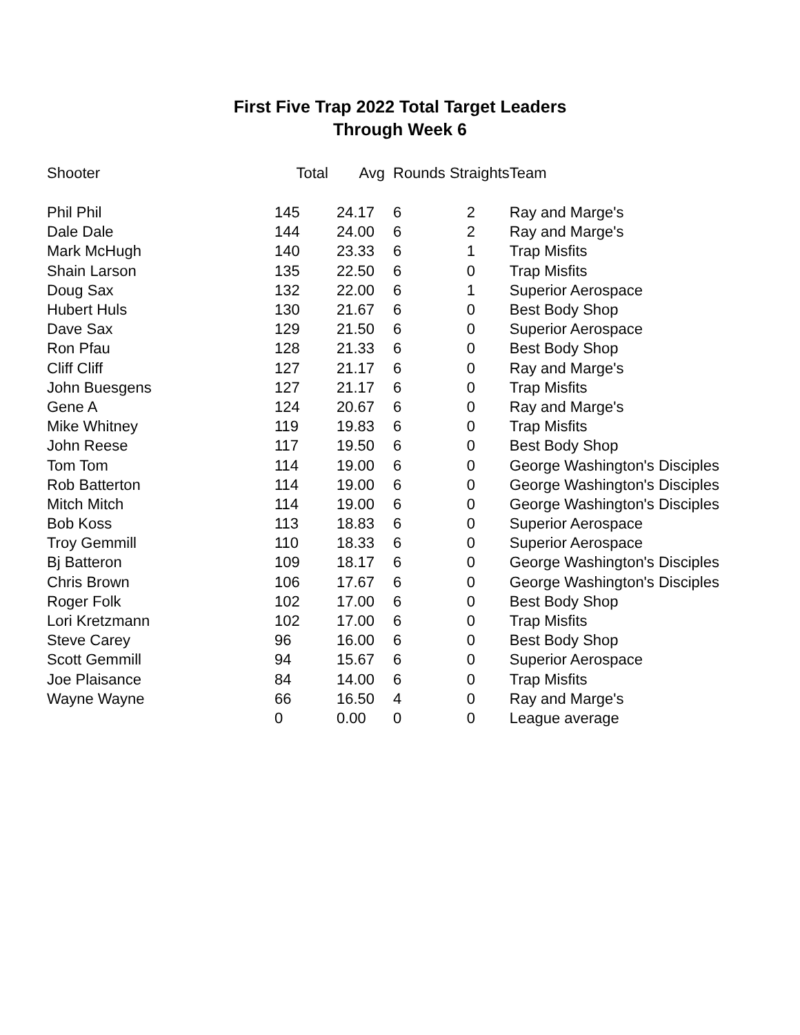First Five Trap 2022 Total Target Leaders
Through Week 6
| Shooter | Total | Avg | Rounds Straights | | Team |
| --- | --- | --- | --- | --- | --- |
| Phil Phil | 145 | 24.17 | 6 | 2 | Ray and Marge's |
| Dale Dale | 144 | 24.00 | 6 | 2 | Ray and Marge's |
| Mark McHugh | 140 | 23.33 | 6 | 1 | Trap Misfits |
| Shain Larson | 135 | 22.50 | 6 | 0 | Trap Misfits |
| Doug Sax | 132 | 22.00 | 6 | 1 | Superior Aerospace |
| Hubert Huls | 130 | 21.67 | 6 | 0 | Best Body Shop |
| Dave Sax | 129 | 21.50 | 6 | 0 | Superior Aerospace |
| Ron Pfau | 128 | 21.33 | 6 | 0 | Best Body Shop |
| Cliff Cliff | 127 | 21.17 | 6 | 0 | Ray and Marge's |
| John Buesgens | 127 | 21.17 | 6 | 0 | Trap Misfits |
| Gene A | 124 | 20.67 | 6 | 0 | Ray and Marge's |
| Mike Whitney | 119 | 19.83 | 6 | 0 | Trap Misfits |
| John Reese | 117 | 19.50 | 6 | 0 | Best Body Shop |
| Tom Tom | 114 | 19.00 | 6 | 0 | George Washington's Disciples |
| Rob Batterton | 114 | 19.00 | 6 | 0 | George Washington's Disciples |
| Mitch Mitch | 114 | 19.00 | 6 | 0 | George Washington's Disciples |
| Bob Koss | 113 | 18.83 | 6 | 0 | Superior Aerospace |
| Troy Gemmill | 110 | 18.33 | 6 | 0 | Superior Aerospace |
| Bj Batteron | 109 | 18.17 | 6 | 0 | George Washington's Disciples |
| Chris Brown | 106 | 17.67 | 6 | 0 | George Washington's Disciples |
| Roger Folk | 102 | 17.00 | 6 | 0 | Best Body Shop |
| Lori Kretzmann | 102 | 17.00 | 6 | 0 | Trap Misfits |
| Steve Carey | 96 | 16.00 | 6 | 0 | Best Body Shop |
| Scott Gemmill | 94 | 15.67 | 6 | 0 | Superior Aerospace |
| Joe Plaisance | 84 | 14.00 | 6 | 0 | Trap Misfits |
| Wayne Wayne | 66 | 16.50 | 4 | 0 | Ray and Marge's |
| | 0 | 0.00 | 0 | 0 | League average |